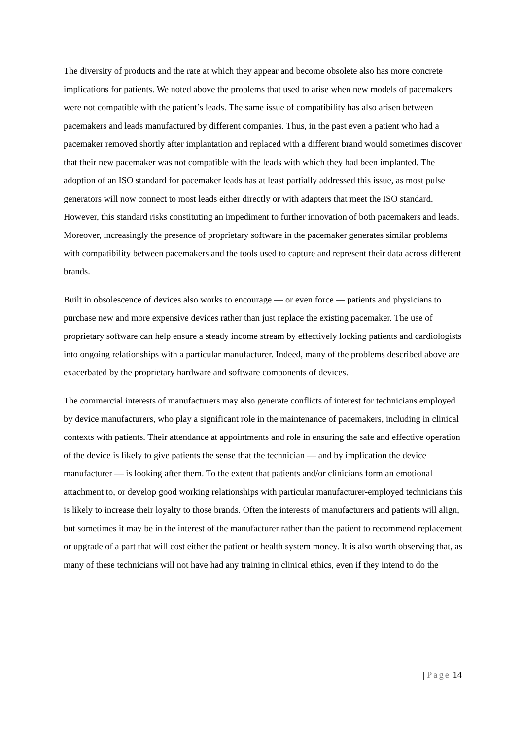The diversity of products and the rate at which they appear and become obsolete also has more concrete implications for patients. We noted above the problems that used to arise when new models of pacemakers were not compatible with the patient’s leads. The same issue of compatibility has also arisen between pacemakers and leads manufactured by different companies. Thus, in the past even a patient who had a pacemaker removed shortly after implantation and replaced with a different brand would sometimes discover that their new pacemaker was not compatible with the leads with which they had been implanted. The adoption of an ISO standard for pacemaker leads has at least partially addressed this issue, as most pulse generators will now connect to most leads either directly or with adapters that meet the ISO standard. However, this standard risks constituting an impediment to further innovation of both pacemakers and leads. Moreover, increasingly the presence of proprietary software in the pacemaker generates similar problems with compatibility between pacemakers and the tools used to capture and represent their data across different brands.
Built in obsolescence of devices also works to encourage — or even force — patients and physicians to purchase new and more expensive devices rather than just replace the existing pacemaker. The use of proprietary software can help ensure a steady income stream by effectively locking patients and cardiologists into ongoing relationships with a particular manufacturer. Indeed, many of the problems described above are exacerbated by the proprietary hardware and software components of devices.
The commercial interests of manufacturers may also generate conflicts of interest for technicians employed by device manufacturers, who play a significant role in the maintenance of pacemakers, including in clinical contexts with patients. Their attendance at appointments and role in ensuring the safe and effective operation of the device is likely to give patients the sense that the technician — and by implication the device manufacturer — is looking after them. To the extent that patients and/or clinicians form an emotional attachment to, or develop good working relationships with particular manufacturer-employed technicians this is likely to increase their loyalty to those brands. Often the interests of manufacturers and patients will align, but sometimes it may be in the interest of the manufacturer rather than the patient to recommend replacement or upgrade of a part that will cost either the patient or health system money. It is also worth observing that, as many of these technicians will not have had any training in clinical ethics, even if they intend to do the
| Page 14